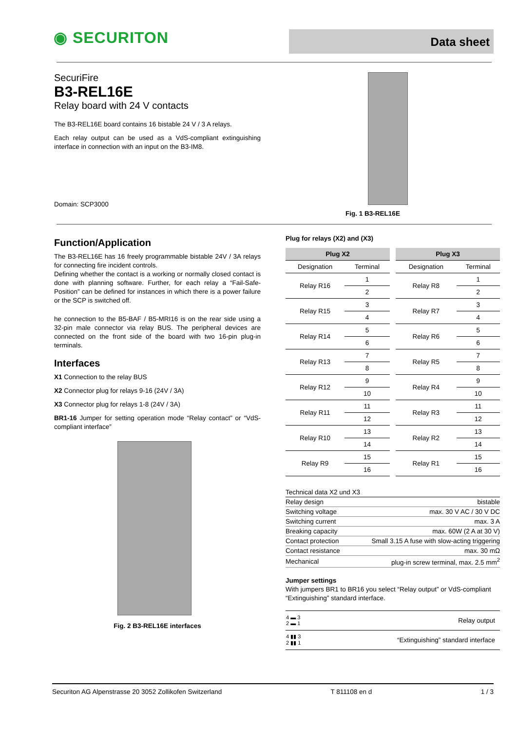◉ SECURITON
Data sheet
SecuriFire
B3-REL16E
Relay board with 24 V contacts
The B3-REL16E board contains 16 bistable 24 V / 3 A relays.
Each relay output can be used as a VdS-compliant extinguishing interface in connection with an input on the B3-IM8.
Domain: SCP3000
Fig. 1 B3-REL16E
Function/Application
The B3-REL16E has 16 freely programmable bistable 24V / 3A relays for connecting fire incident controls.
Defining whether the contact is a working or normally closed contact is done with planning software. Further, for each relay a “Fail-Safe-Position” can be defined for instances in which there is a power failure or the SCP is switched off.
he connection to the B5-BAF / B5-MRI16 is on the rear side using a 32-pin male connector via relay BUS. The peripheral devices are connected on the front side of the board with two 16-pin plug-in terminals.
Interfaces
X1 Connection to the relay BUS
X2 Connector plug for relays 9-16 (24V / 3A)
X3 Connector plug for relays 1-8 (24V / 3A)
BR1-16 Jumper for setting operation mode “Relay contact” or “VdS-compliant interface”
Fig. 2 B3-REL16E interfaces
Plug for relays (X2) and (X3)
| Plug X2 | | Plug X3 | |
| --- | --- | --- | --- |
| Designation | Terminal | Designation | Terminal |
| Relay R16 | 1 | Relay R8 | 1 |
| | 2 | | 2 |
| Relay R15 | 3 | Relay R7 | 3 |
| | 4 | | 4 |
| Relay R14 | 5 | Relay R6 | 5 |
| | 6 | | 6 |
| Relay R13 | 7 | Relay R5 | 7 |
| | 8 | | 8 |
| Relay R12 | 9 | Relay R4 | 9 |
| | 10 | | 10 |
| Relay R11 | 11 | Relay R3 | 11 |
| | 12 | | 12 |
| Relay R10 | 13 | Relay R2 | 13 |
| | 14 | | 14 |
| Relay R9 | 15 | Relay R1 | 15 |
| | 16 | | 16 |
Technical data X2 und X3
| Relay design | bistable |
| Switching voltage | max. 30 V AC / 30 V DC |
| Switching current | max. 3 A |
| Breaking capacity | max. 60W (2 A at 30 V) |
| Contact protection | Small 3.15 A fuse with slow-acting triggering |
| Contact resistance | max. 30 mΩ |
| Mechanical | plug-in screw terminal, max. 2.5 mm<sup>2</sup> |
Jumper settings
With jumpers BR1 to BR16 you select “Relay output” or VdS-compliant “Extinguishing” standard interface.
| 4 ▬ 3 2 ▬ 1 | Relay output |
| 4 ▮▮ 3 2 ▮▮ 1 | “Extinguishing” standard interface |
Securiton AG Alpenstrasse 20 3052 Zollikofen Switzerland T 811108 en d 1 / 3